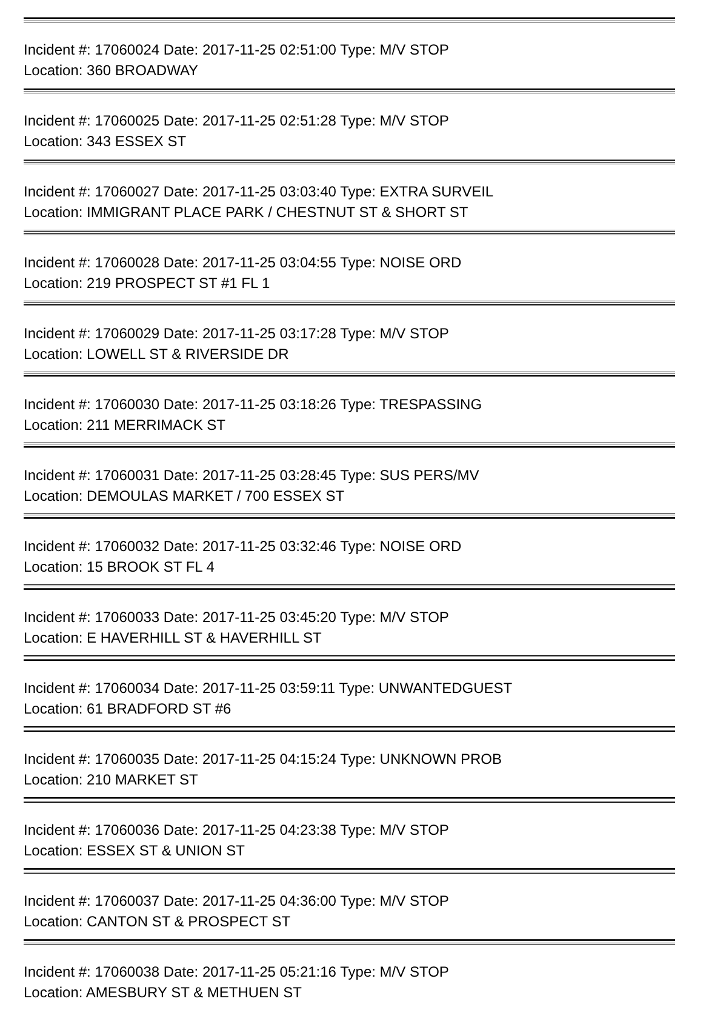Incident #: 17060024 Date: 2017-11-25 02:51:00 Type: M/V STOP
Location: 360 BROADWAY
Incident #: 17060025 Date: 2017-11-25 02:51:28 Type: M/V STOP
Location: 343 ESSEX ST
Incident #: 17060027 Date: 2017-11-25 03:03:40 Type: EXTRA SURVEIL
Location: IMMIGRANT PLACE PARK / CHESTNUT ST & SHORT ST
Incident #: 17060028 Date: 2017-11-25 03:04:55 Type: NOISE ORD
Location: 219 PROSPECT ST #1 FL 1
Incident #: 17060029 Date: 2017-11-25 03:17:28 Type: M/V STOP
Location: LOWELL ST & RIVERSIDE DR
Incident #: 17060030 Date: 2017-11-25 03:18:26 Type: TRESPASSING
Location: 211 MERRIMACK ST
Incident #: 17060031 Date: 2017-11-25 03:28:45 Type: SUS PERS/MV
Location: DEMOULAS MARKET / 700 ESSEX ST
Incident #: 17060032 Date: 2017-11-25 03:32:46 Type: NOISE ORD
Location: 15 BROOK ST FL 4
Incident #: 17060033 Date: 2017-11-25 03:45:20 Type: M/V STOP
Location: E HAVERHILL ST & HAVERHILL ST
Incident #: 17060034 Date: 2017-11-25 03:59:11 Type: UNWANTEDGUEST
Location: 61 BRADFORD ST #6
Incident #: 17060035 Date: 2017-11-25 04:15:24 Type: UNKNOWN PROB
Location: 210 MARKET ST
Incident #: 17060036 Date: 2017-11-25 04:23:38 Type: M/V STOP
Location: ESSEX ST & UNION ST
Incident #: 17060037 Date: 2017-11-25 04:36:00 Type: M/V STOP
Location: CANTON ST & PROSPECT ST
Incident #: 17060038 Date: 2017-11-25 05:21:16 Type: M/V STOP
Location: AMESBURY ST & METHUEN ST